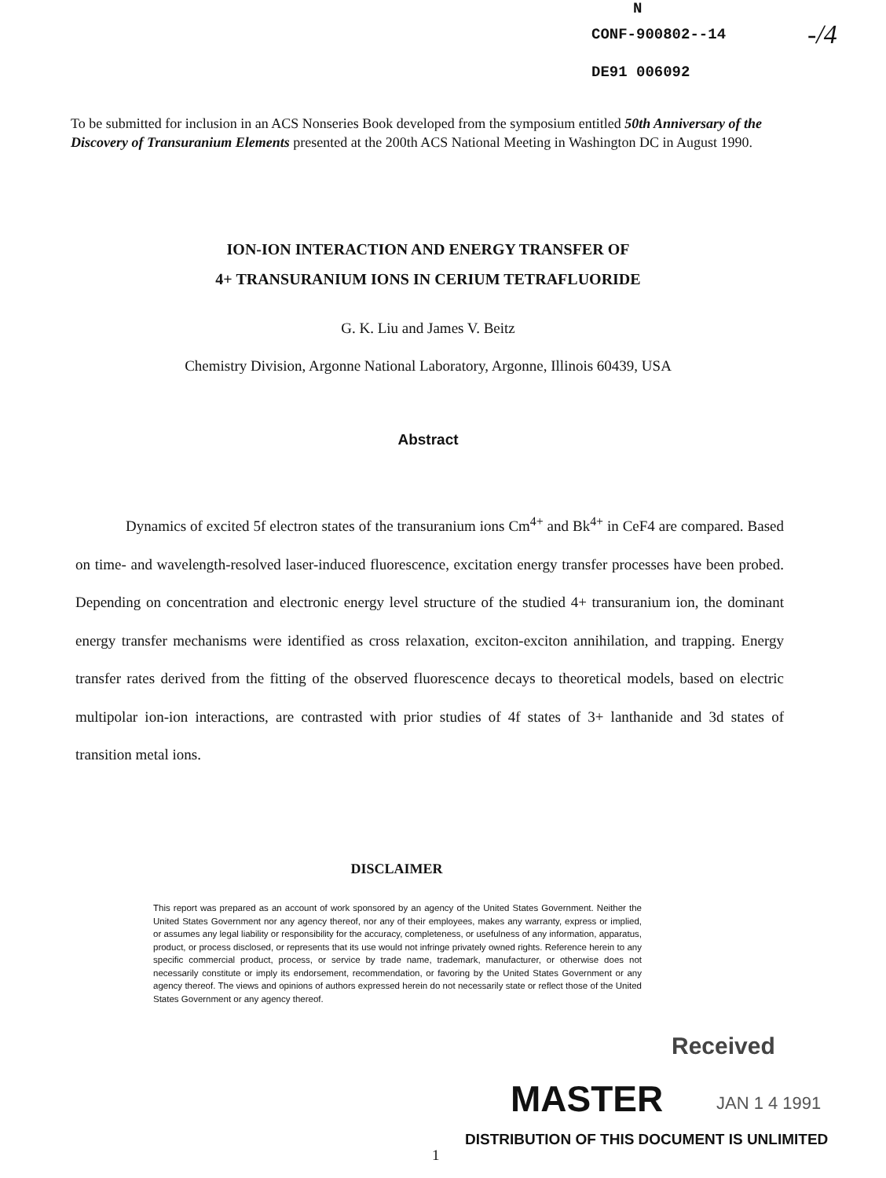N
CONF-900802--14 -/4
DE91 006092
To be submitted for inclusion in an ACS Nonseries Book developed from the symposium entitled 50th Anniversary of the Discovery of Transuranium Elements presented at the 200th ACS National Meeting in Washington DC in August 1990.
ION-ION INTERACTION AND ENERGY TRANSFER OF
4+ TRANSURANIUM IONS IN CERIUM TETRAFLUORIDE
G. K. Liu and James V. Beitz
Chemistry Division, Argonne National Laboratory, Argonne, Illinois 60439, USA
Abstract
Dynamics of excited 5f electron states of the transuranium ions Cm<sup>4+</sup> and Bk<sup>4+</sup> in CeF4 are compared. Based on time- and wavelength-resolved laser-induced fluorescence, excitation energy transfer processes have been probed. Depending on concentration and electronic energy level structure of the studied 4+ transuranium ion, the dominant energy transfer mechanisms were identified as cross relaxation, exciton-exciton annihilation, and trapping. Energy transfer rates derived from the fitting of the observed fluorescence decays to theoretical models, based on electric multipolar ion-ion interactions, are contrasted with prior studies of 4f states of 3+ lanthanide and 3d states of transition metal ions.
DISCLAIMER
This report was prepared as an account of work sponsored by an agency of the United States Government. Neither the United States Government nor any agency thereof, nor any of their employees, makes any warranty, express or implied, or assumes any legal liability or responsibility for the accuracy, completeness, or usefulness of any information, apparatus, product, or process disclosed, or represents that its use would not infringe privately owned rights. Reference herein to any specific commercial product, process, or service by trade name, trademark, manufacturer, or otherwise does not necessarily constitute or imply its endorsement, recommendation, or favoring by the United States Government or any agency thereof. The views and opinions of authors expressed herein do not necessarily state or reflect those of the United States Government or any agency thereof.
Received
MASTER JAN 1 4 1991
1
DISTRIBUTION OF THIS DOCUMENT IS UNLIMITED